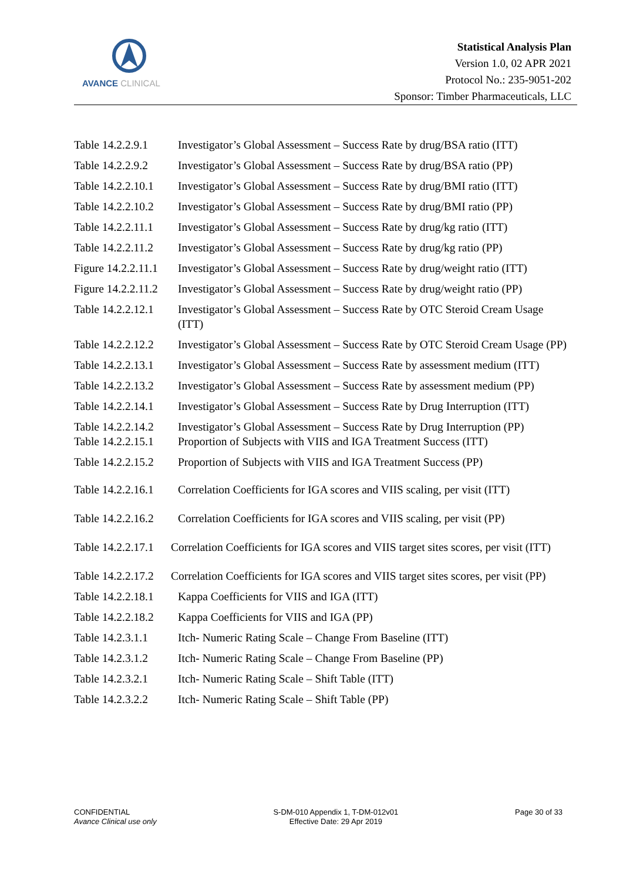AVANCE CLINICAL
Statistical Analysis Plan
Version 1.0, 02 APR 2021
Protocol No.: 235-9051-202
Sponsor: Timber Pharmaceuticals, LLC
Table 14.2.2.9.1
Investigator’s Global Assessment – Success Rate by drug/BSA ratio (ITT)
Table 14.2.2.9.2
Investigator’s Global Assessment – Success Rate by drug/BSA ratio (PP)
Table 14.2.2.10.1
Investigator’s Global Assessment – Success Rate by drug/BMI ratio (ITT)
Table 14.2.2.10.2
Investigator’s Global Assessment – Success Rate by drug/BMI ratio (PP)
Table 14.2.2.11.1
Investigator’s Global Assessment – Success Rate by drug/kg ratio (ITT)
Table 14.2.2.11.2
Investigator’s Global Assessment – Success Rate by drug/kg ratio (PP)
Figure 14.2.2.11.1
Investigator’s Global Assessment – Success Rate by drug/weight ratio (ITT)
Figure 14.2.2.11.2
Investigator’s Global Assessment – Success Rate by drug/weight ratio (PP)
Table 14.2.2.12.1
Investigator’s Global Assessment – Success Rate by OTC Steroid Cream Usage (ITT)
Table 14.2.2.12.2
Investigator’s Global Assessment – Success Rate by OTC Steroid Cream Usage (PP)
Table 14.2.2.13.1
Investigator’s Global Assessment – Success Rate by assessment medium (ITT)
Table 14.2.2.13.2
Investigator’s Global Assessment – Success Rate by assessment medium (PP)
Table 14.2.2.14.1
Investigator’s Global Assessment – Success Rate by Drug Interruption (ITT)
Table 14.2.2.14.2
Investigator’s Global Assessment – Success Rate by Drug Interruption (PP)
Table 14.2.2.15.1
Proportion of Subjects with VIIS and IGA Treatment Success (ITT)
Table 14.2.2.15.2
Proportion of Subjects with VIIS and IGA Treatment Success (PP)
Table 14.2.2.16.1
Correlation Coefficients for IGA scores and VIIS scaling, per visit (ITT)
Table 14.2.2.16.2
Correlation Coefficients for IGA scores and VIIS scaling, per visit (PP)
Table 14.2.2.17.1 Correlation Coefficients for IGA scores and VIIS target sites scores, per visit (ITT)
Table 14.2.2.17.2 Correlation Coefficients for IGA scores and VIIS target sites scores, per visit (PP)
Table 14.2.2.18.1
Kappa Coefficients for VIIS and IGA (ITT)
Table 14.2.2.18.2
Kappa Coefficients for VIIS and IGA (PP)
Table 14.2.3.1.1
Itch- Numeric Rating Scale – Change From Baseline (ITT)
Table 14.2.3.1.2
Itch- Numeric Rating Scale – Change From Baseline (PP)
Table 14.2.3.2.1
Itch- Numeric Rating Scale – Shift Table (ITT)
Table 14.2.3.2.2
Itch- Numeric Rating Scale – Shift Table (PP)
CONFIDENTIAL
Avance Clinical use only
S-DM-010 Appendix 1, T-DM-012v01
Effective Date: 29 Apr 2019
Page 30 of 33